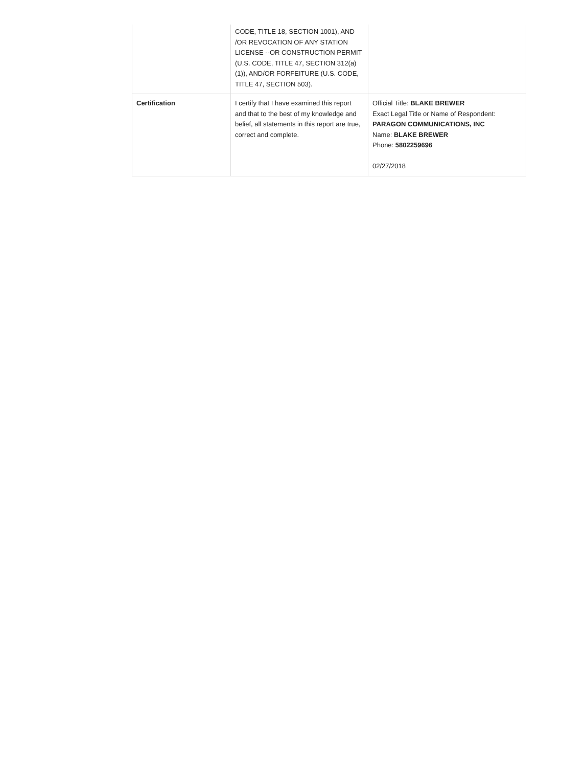| | CODE, TITLE 18, SECTION 1001), AND /OR REVOCATION OF ANY STATION LICENSE --OR CONSTRUCTION PERMIT (U.S. CODE, TITLE 47, SECTION 312(a)(1)), AND/OR FORFEITURE (U.S. CODE, TITLE 47, SECTION 503). | |
| Certification | I certify that I have examined this report and that to the best of my knowledge and belief, all statements in this report are true, correct and complete. | Official Title: BLAKE BREWER Exact Legal Title or Name of Respondent: PARAGON COMMUNICATIONS, INC Name: BLAKE BREWER Phone: 5802259696 02/27/2018 |